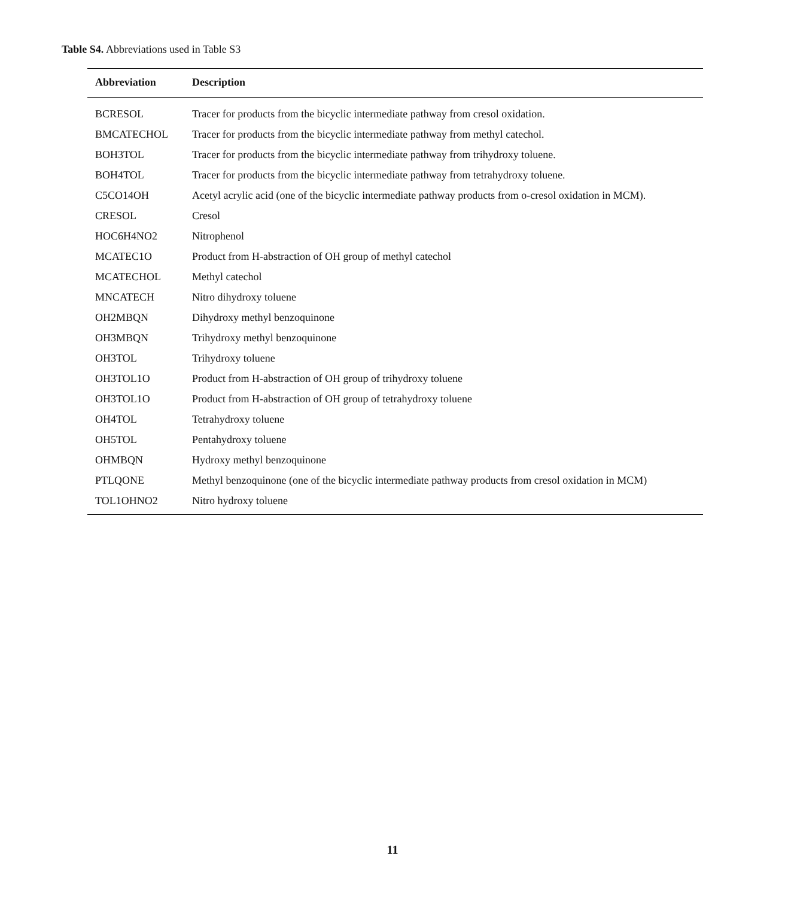Table S4. Abbreviations used in Table S3
| Abbreviation | Description |
| --- | --- |
| BCRESOL | Tracer for products from the bicyclic intermediate pathway from cresol oxidation. |
| BMCATECHOL | Tracer for products from the bicyclic intermediate pathway from methyl catechol. |
| BOH3TOL | Tracer for products from the bicyclic intermediate pathway from trihydroxy toluene. |
| BOH4TOL | Tracer for products from the bicyclic intermediate pathway from tetrahydroxy toluene. |
| C5CO14OH | Acetyl acrylic acid (one of the bicyclic intermediate pathway products from o-cresol oxidation in MCM). |
| CRESOL | Cresol |
| HOC6H4NO2 | Nitrophenol |
| MCATEC1O | Product from H-abstraction of OH group of methyl catechol |
| MCATECHOL | Methyl catechol |
| MNCATECH | Nitro dihydroxy toluene |
| OH2MBQN | Dihydroxy methyl benzoquinone |
| OH3MBQN | Trihydroxy methyl benzoquinone |
| OH3TOL | Trihydroxy toluene |
| OH3TOL1O | Product from H-abstraction of OH group of trihydroxy toluene |
| OH3TOL1O | Product from H-abstraction of OH group of tetrahydroxy toluene |
| OH4TOL | Tetrahydroxy toluene |
| OH5TOL | Pentahydroxy toluene |
| OHMBQN | Hydroxy methyl benzoquinone |
| PTLQONE | Methyl benzoquinone (one of the bicyclic intermediate pathway products from cresol oxidation in MCM) |
| TOL1OHNO2 | Nitro hydroxy toluene |
11